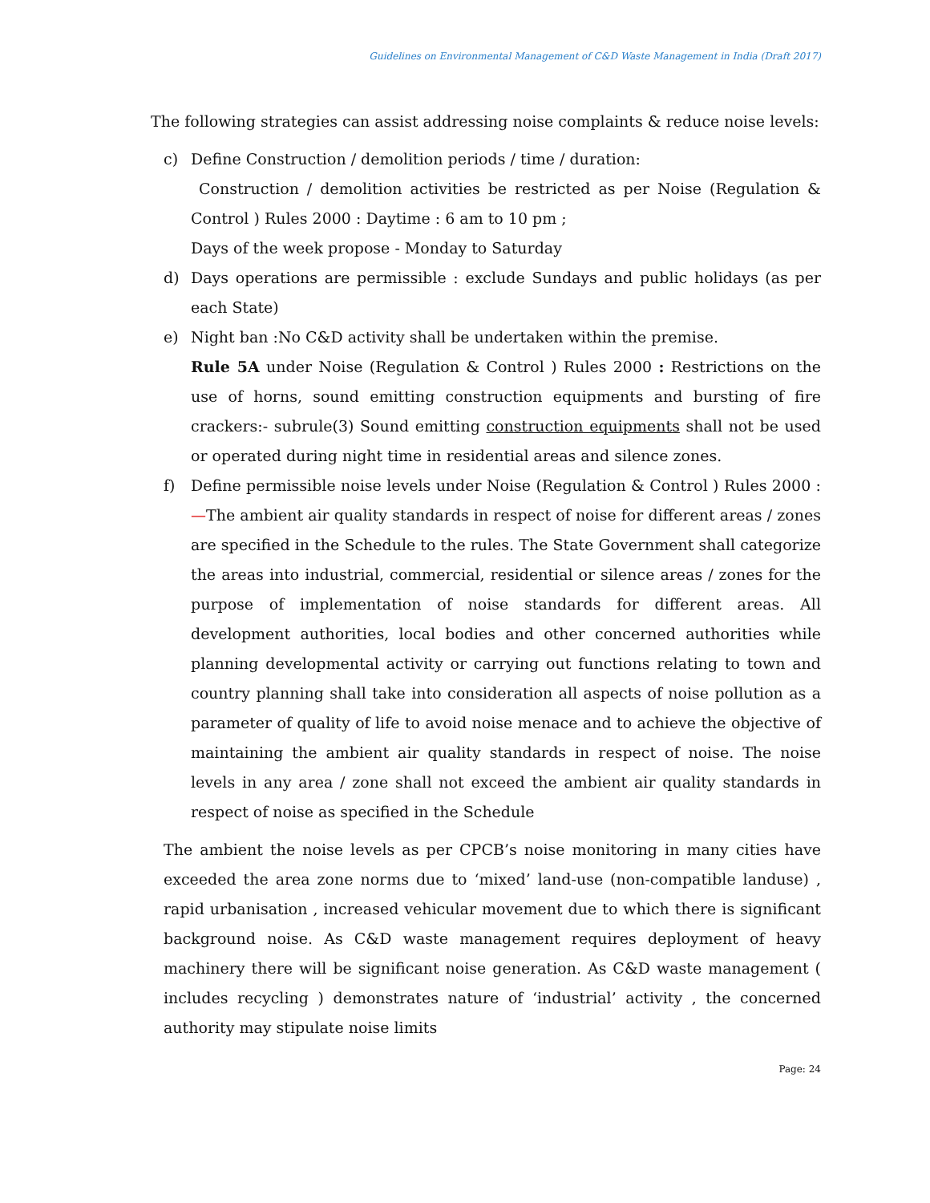Guidelines on Environmental Management of C&D Waste Management in India (Draft 2017)
The following strategies can assist addressing noise complaints & reduce noise levels:
c) Define Construction / demolition periods / time / duration:
Construction / demolition activities be restricted as per Noise (Regulation & Control ) Rules 2000 : Daytime : 6 am to 10 pm ;
Days of the week propose - Monday to Saturday
d) Days operations are permissible : exclude Sundays and public holidays (as per each State)
e) Night ban :No C&D activity shall be undertaken within the premise.
Rule 5A under Noise (Regulation & Control ) Rules 2000 : Restrictions on the use of horns, sound emitting construction equipments and bursting of fire crackers:- subrule(3) Sound emitting construction equipments shall not be used or operated during night time in residential areas and silence zones.
f) Define permissible noise levels under Noise (Regulation & Control ) Rules 2000 :—The ambient air quality standards in respect of noise for different areas / zones are specified in the Schedule to the rules. The State Government shall categorize the areas into industrial, commercial, residential or silence areas / zones for the purpose of implementation of noise standards for different areas. All development authorities, local bodies and other concerned authorities while planning developmental activity or carrying out functions relating to town and country planning shall take into consideration all aspects of noise pollution as a parameter of quality of life to avoid noise menace and to achieve the objective of maintaining the ambient air quality standards in respect of noise. The noise levels in any area / zone shall not exceed the ambient air quality standards in respect of noise as specified in the Schedule
The ambient the noise levels as per CPCB’s noise monitoring in many cities have exceeded the area zone norms due to ‘mixed’ land-use (non-compatible landuse) , rapid urbanisation , increased vehicular movement due to which there is significant background noise. As C&D waste management requires deployment of heavy machinery there will be significant noise generation. As C&D waste management ( includes recycling ) demonstrates nature of ‘industrial’ activity , the concerned authority may stipulate noise limits
Page: 24